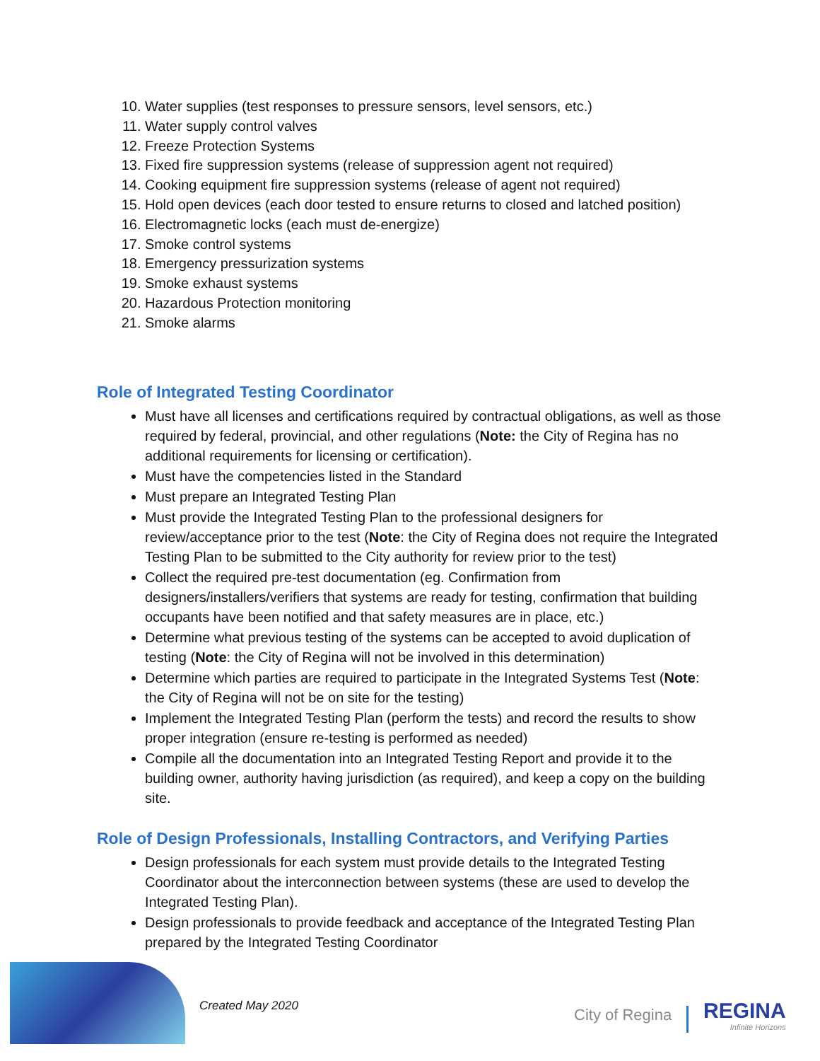10. Water supplies (test responses to pressure sensors, level sensors, etc.)
11. Water supply control valves
12. Freeze Protection Systems
13. Fixed fire suppression systems (release of suppression agent not required)
14. Cooking equipment fire suppression systems (release of agent not required)
15. Hold open devices (each door tested to ensure returns to closed and latched position)
16. Electromagnetic locks (each must de-energize)
17. Smoke control systems
18. Emergency pressurization systems
19. Smoke exhaust systems
20. Hazardous Protection monitoring
21. Smoke alarms
Role of Integrated Testing Coordinator
Must have all licenses and certifications required by contractual obligations, as well as those required by federal, provincial, and other regulations (Note: the City of Regina has no additional requirements for licensing or certification).
Must have the competencies listed in the Standard
Must prepare an Integrated Testing Plan
Must provide the Integrated Testing Plan to the professional designers for review/acceptance prior to the test (Note: the City of Regina does not require the Integrated Testing Plan to be submitted to the City authority for review prior to the test)
Collect the required pre-test documentation (eg. Confirmation from designers/installers/verifiers that systems are ready for testing, confirmation that building occupants have been notified and that safety measures are in place, etc.)
Determine what previous testing of the systems can be accepted to avoid duplication of testing (Note: the City of Regina will not be involved in this determination)
Determine which parties are required to participate in the Integrated Systems Test (Note: the City of Regina will not be on site for the testing)
Implement the Integrated Testing Plan (perform the tests) and record the results to show proper integration (ensure re-testing is performed as needed)
Compile all the documentation into an Integrated Testing Report and provide it to the building owner, authority having jurisdiction (as required), and keep a copy on the building site.
Role of Design Professionals, Installing Contractors, and Verifying Parties
Design professionals for each system must provide details to the Integrated Testing Coordinator about the interconnection between systems (these are used to develop the Integrated Testing Plan).
Design professionals to provide feedback and acceptance of the Integrated Testing Plan prepared by the Integrated Testing Coordinator
Created May 2020 City of Regina REGINA
Infinite Horizons